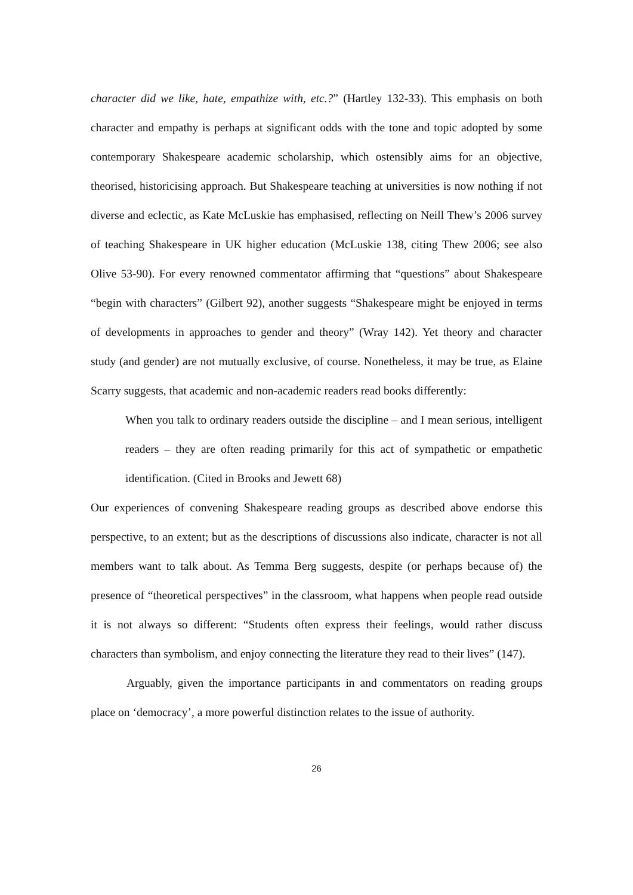character did we like, hate, empathize with, etc.?” (Hartley 132-33). This emphasis on both character and empathy is perhaps at significant odds with the tone and topic adopted by some contemporary Shakespeare academic scholarship, which ostensibly aims for an objective, theorised, historicising approach. But Shakespeare teaching at universities is now nothing if not diverse and eclectic, as Kate McLuskie has emphasised, reflecting on Neill Thew’s 2006 survey of teaching Shakespeare in UK higher education (McLuskie 138, citing Thew 2006; see also Olive 53-90). For every renowned commentator affirming that “questions” about Shakespeare “begin with characters” (Gilbert 92), another suggests “Shakespeare might be enjoyed in terms of developments in approaches to gender and theory” (Wray 142). Yet theory and character study (and gender) are not mutually exclusive, of course. Nonetheless, it may be true, as Elaine Scarry suggests, that academic and non-academic readers read books differently:
When you talk to ordinary readers outside the discipline – and I mean serious, intelligent readers – they are often reading primarily for this act of sympathetic or empathetic identification. (Cited in Brooks and Jewett 68)
Our experiences of convening Shakespeare reading groups as described above endorse this perspective, to an extent; but as the descriptions of discussions also indicate, character is not all members want to talk about. As Temma Berg suggests, despite (or perhaps because of) the presence of “theoretical perspectives” in the classroom, what happens when people read outside it is not always so different: “Students often express their feelings, would rather discuss characters than symbolism, and enjoy connecting the literature they read to their lives” (147).
Arguably, given the importance participants in and commentators on reading groups place on ‘democracy’, a more powerful distinction relates to the issue of authority.
26